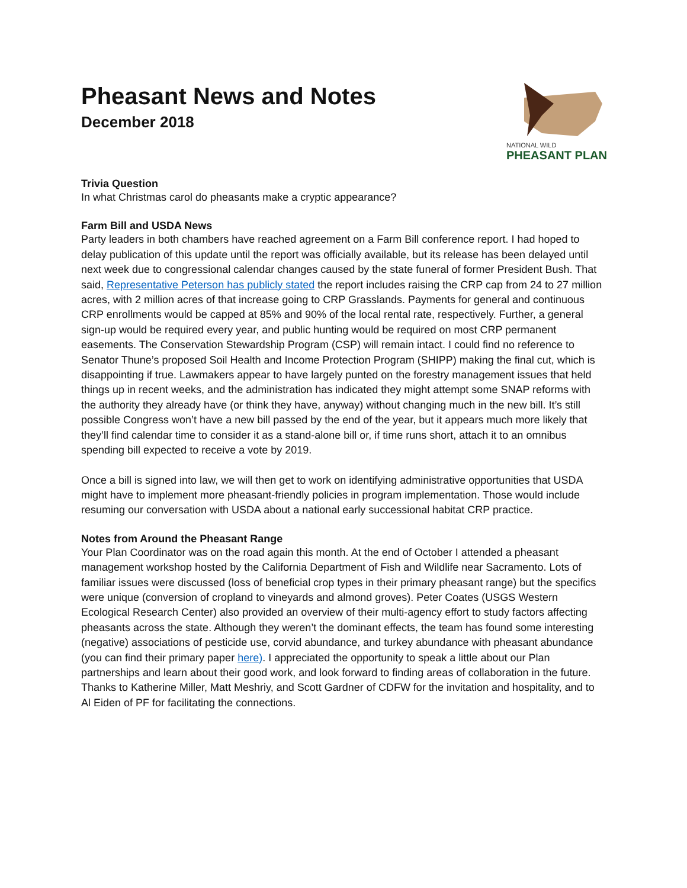Pheasant News and Notes
December 2018
NATIONAL WILD
PHEASANT PLAN
Trivia Question
In what Christmas carol do pheasants make a cryptic appearance?
Farm Bill and USDA News
Party leaders in both chambers have reached agreement on a Farm Bill conference report. I had hoped to delay publication of this update until the report was officially available, but its release has been delayed until next week due to congressional calendar changes caused by the state funeral of former President Bush. That said, Representative Peterson has publicly stated the report includes raising the CRP cap from 24 to 27 million acres, with 2 million acres of that increase going to CRP Grasslands. Payments for general and continuous CRP enrollments would be capped at 85% and 90% of the local rental rate, respectively. Further, a general sign-up would be required every year, and public hunting would be required on most CRP permanent easements. The Conservation Stewardship Program (CSP) will remain intact. I could find no reference to Senator Thune’s proposed Soil Health and Income Protection Program (SHIPP) making the final cut, which is disappointing if true. Lawmakers appear to have largely punted on the forestry management issues that held things up in recent weeks, and the administration has indicated they might attempt some SNAP reforms with the authority they already have (or think they have, anyway) without changing much in the new bill. It’s still possible Congress won’t have a new bill passed by the end of the year, but it appears much more likely that they’ll find calendar time to consider it as a stand-alone bill or, if time runs short, attach it to an omnibus spending bill expected to receive a vote by 2019.
Once a bill is signed into law, we will then get to work on identifying administrative opportunities that USDA might have to implement more pheasant-friendly policies in program implementation. Those would include resuming our conversation with USDA about a national early successional habitat CRP practice.
Notes from Around the Pheasant Range
Your Plan Coordinator was on the road again this month. At the end of October I attended a pheasant management workshop hosted by the California Department of Fish and Wildlife near Sacramento. Lots of familiar issues were discussed (loss of beneficial crop types in their primary pheasant range) but the specifics were unique (conversion of cropland to vineyards and almond groves). Peter Coates (USGS Western Ecological Research Center) also provided an overview of their multi-agency effort to study factors affecting pheasants across the state. Although they weren’t the dominant effects, the team has found some interesting (negative) associations of pesticide use, corvid abundance, and turkey abundance with pheasant abundance (you can find their primary paper here). I appreciated the opportunity to speak a little about our Plan partnerships and learn about their good work, and look forward to finding areas of collaboration in the future. Thanks to Katherine Miller, Matt Meshriy, and Scott Gardner of CDFW for the invitation and hospitality, and to Al Eiden of PF for facilitating the connections.